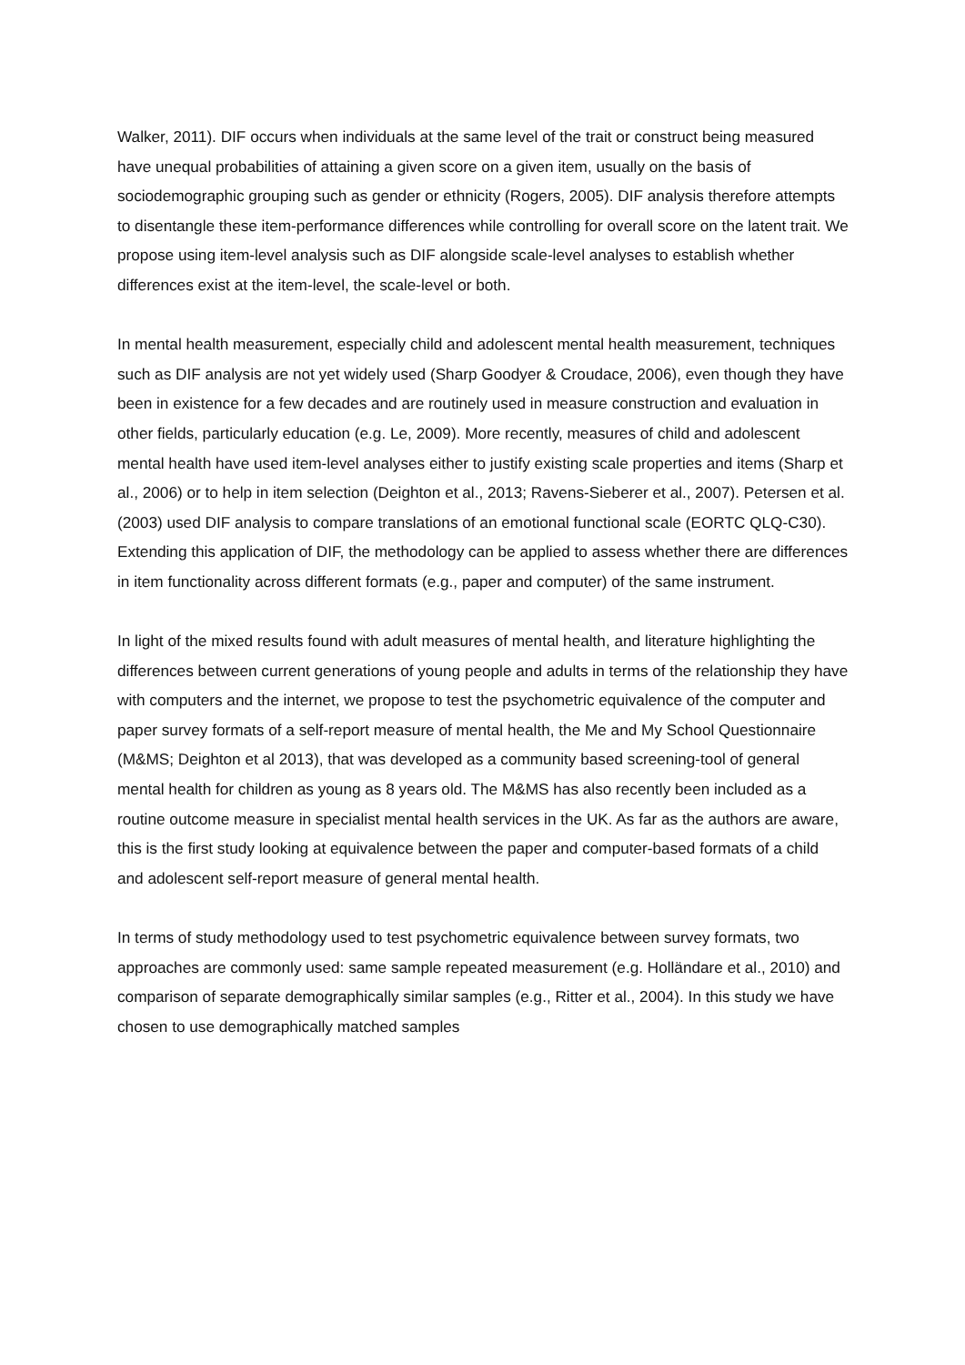Walker, 2011). DIF occurs when individuals at the same level of the trait or construct being measured have unequal probabilities of attaining a given score on a given item, usually on the basis of sociodemographic grouping such as gender or ethnicity (Rogers, 2005). DIF analysis therefore attempts to disentangle these item-performance differences while controlling for overall score on the latent trait. We propose using item-level analysis such as DIF alongside scale-level analyses to establish whether differences exist at the item-level, the scale-level or both.
In mental health measurement, especially child and adolescent mental health measurement, techniques such as DIF analysis are not yet widely used (Sharp Goodyer & Croudace, 2006), even though they have been in existence for a few decades and are routinely used in measure construction and evaluation in other fields, particularly education (e.g. Le, 2009). More recently, measures of child and adolescent mental health have used item-level analyses either to justify existing scale properties and items (Sharp et al., 2006) or to help in item selection (Deighton et al., 2013; Ravens-Sieberer et al., 2007). Petersen et al. (2003) used DIF analysis to compare translations of an emotional functional scale (EORTC QLQ-C30). Extending this application of DIF, the methodology can be applied to assess whether there are differences in item functionality across different formats (e.g., paper and computer) of the same instrument.
In light of the mixed results found with adult measures of mental health, and literature highlighting the differences between current generations of young people and adults in terms of the relationship they have with computers and the internet, we propose to test the psychometric equivalence of the computer and paper survey formats of a self-report measure of mental health, the Me and My School Questionnaire (M&MS; Deighton et al 2013), that was developed as a community based screening-tool of general mental health for children as young as 8 years old. The M&MS has also recently been included as a routine outcome measure in specialist mental health services in the UK. As far as the authors are aware, this is the first study looking at equivalence between the paper and computer-based formats of a child and adolescent self-report measure of general mental health.
In terms of study methodology used to test psychometric equivalence between survey formats, two approaches are commonly used: same sample repeated measurement (e.g. Holländare et al., 2010) and comparison of separate demographically similar samples (e.g., Ritter et al., 2004). In this study we have chosen to use demographically matched samples